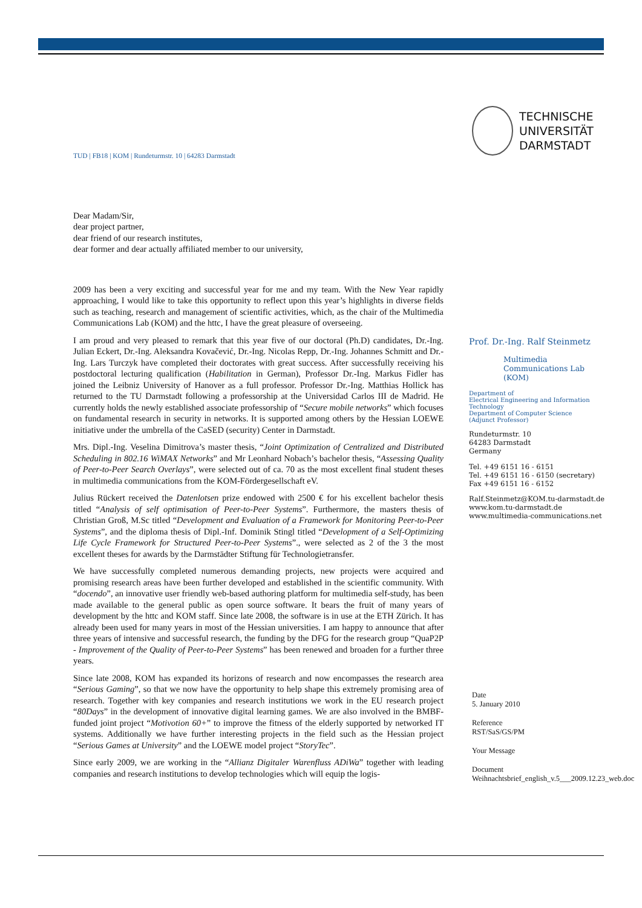TUD | FB18 | KOM | Rundeturmstr. 10 | 64283 Darmstadt
Dear Madam/Sir,
dear project partner,
dear friend of our research institutes,
dear former and dear actually affiliated member to our university,
2009 has been a very exciting and successful year for me and my team. With the New Year rapidly approaching, I would like to take this opportunity to reflect upon this year’s highlights in diverse fields such as teaching, research and management of scientific activities, which, as the chair of the Multimedia Communications Lab (KOM) and the httc, I have the great pleasure of overseeing.
I am proud and very pleased to remark that this year five of our doctoral (Ph.D) candidates, Dr.-Ing. Julian Eckert, Dr.-Ing. Aleksandra Kovačević, Dr.-Ing. Nicolas Repp, Dr.-Ing. Johannes Schmitt and Dr.-Ing. Lars Turczyk have completed their doctorates with great success. After successfully receiving his postdoctoral lecturing qualification (Habilitation in German), Professor Dr.-Ing. Markus Fidler has joined the Leibniz University of Hanover as a full professor. Professor Dr.-Ing. Matthias Hollick has returned to the TU Darmstadt following a professorship at the Universidad Carlos III de Madrid. He currently holds the newly established associate professorship of “Secure mobile networks” which focuses on fundamental research in security in networks. It is supported among others by the Hessian LOEWE initiative under the umbrella of the CaSED (security) Center in Darmstadt.
Mrs. Dipl.-Ing. Veselina Dimitrova’s master thesis, “Joint Optimization of Centralized and Distributed Scheduling in 802.16 WiMAX Networks” and Mr Leonhard Nobach’s bachelor thesis, “Assessing Quality of Peer-to-Peer Search Overlays”, were selected out of ca. 70 as the most excellent final student theses in multimedia communications from the KOM-Fördergesellschaft eV.
Julius Rückert received the Datenlotsen prize endowed with 2500 € for his excellent bachelor thesis titled “Analysis of self optimisation of Peer-to-Peer Systems”. Furthermore, the masters thesis of Christian Groß, M.Sc titled “Development and Evaluation of a Framework for Monitoring Peer-to-Peer Systems”, and the diploma thesis of Dipl.-Inf. Dominik Stingl titled “Development of a Self-Optimizing Life Cycle Framework for Structured Peer-to-Peer Systems”., were selected as 2 of the 3 the most excellent theses for awards by the Darmstädter Stiftung für Technologietransfer.
We have successfully completed numerous demanding projects, new projects were acquired and promising research areas have been further developed and established in the scientific community. With “docendo”, an innovative user friendly web-based authoring platform for multimedia self-study, has been made available to the general public as open source software. It bears the fruit of many years of development by the httc and KOM staff. Since late 2008, the software is in use at the ETH Zürich. It has already been used for many years in most of the Hessian universities. I am happy to announce that after three years of intensive and successful research, the funding by the DFG for the research group “QuaP2P - Improvement of the Quality of Peer-to-Peer Systems” has been renewed and broaden for a further three years.
Since late 2008, KOM has expanded its horizons of research and now encompasses the research area “Serious Gaming”, so that we now have the opportunity to help shape this extremely promising area of research. Together with key companies and research institutions we work in the EU research project “80Days” in the development of innovative digital learning games. We are also involved in the BMBF-funded joint project “Motivotion 60+” to improve the fitness of the elderly supported by networked IT systems. Additionally we have further interesting projects in the field such as the Hessian project “Serious Games at University” and the LOEWE model project “StoryTec”.
Since early 2009, we are working in the “Allianz Digitaler Warenfluss ADiWa” together with leading companies and research institutions to develop technologies which will equip the logis-
TECHNISCHE
UNIVERSITÄT
DARMSTADT
Prof. Dr.-Ing. Ralf Steinmetz
Multimedia
Communications Lab
(KOM)
Department of
Electrical Engineering and Information Technology
Department of Computer Science
(Adjunct Professor)
Rundeturmstr. 10
64283 Darmstadt
Germany
Tel. +49 6151 16 - 6151
Tel. +49 6151 16 - 6150 (secretary)
Fax +49 6151 16 - 6152
Ralf.Steinmetz@KOM.tu-darmstadt.de
www.kom.tu-darmstadt.de
www.multimedia-communications.net
Date
5. January 2010
Reference
RST/SaS/GS/PM
Your Message
Document
Weihnachtsbrief_english_v.5___2009.12.23_web.doc